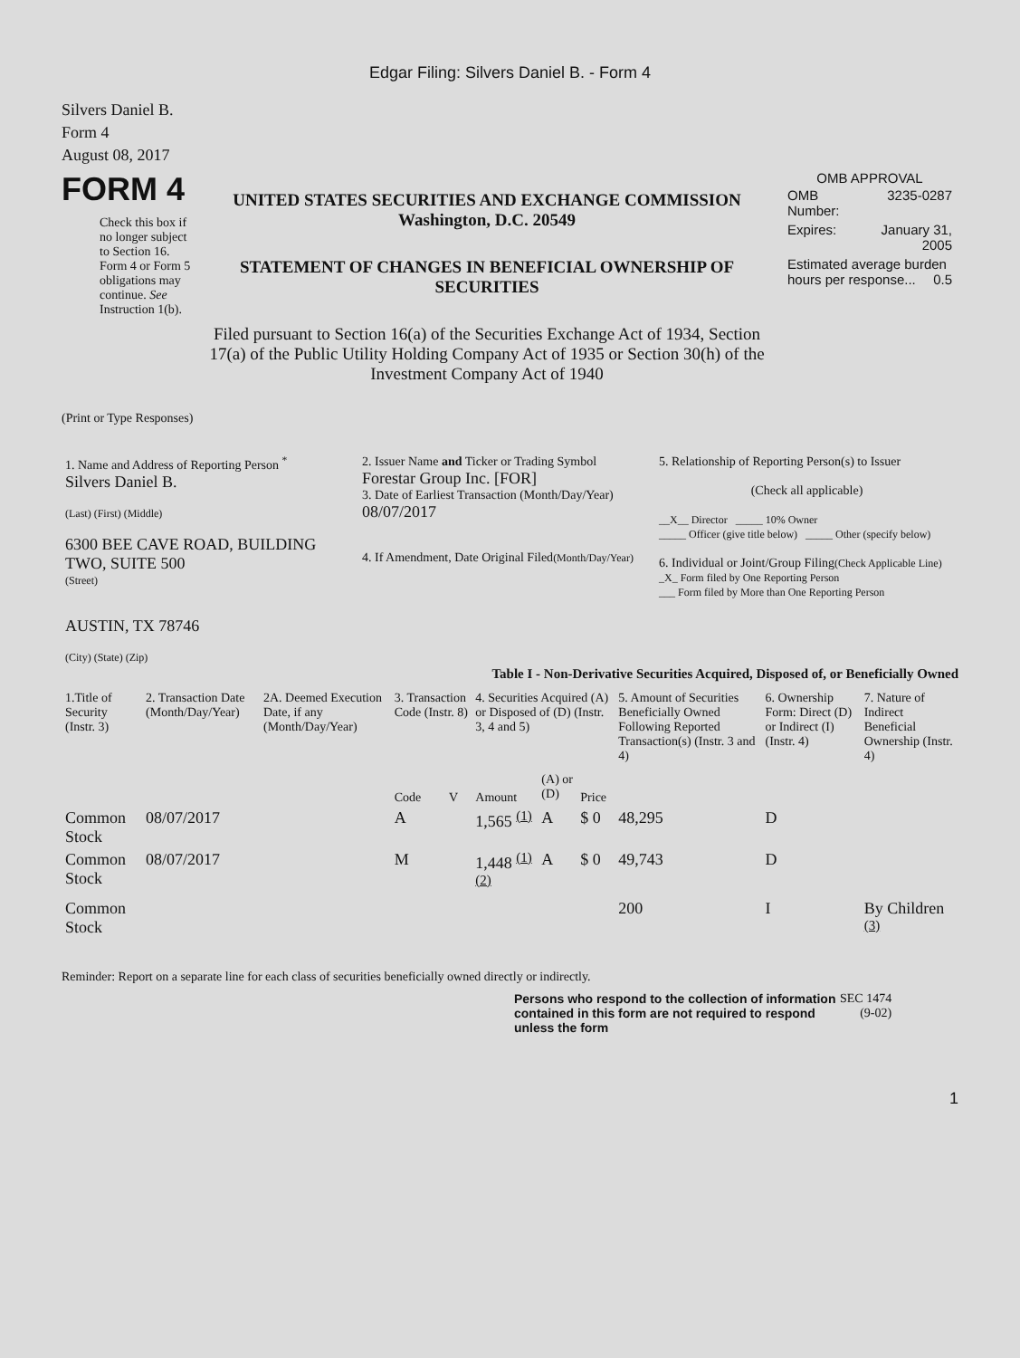Edgar Filing: Silvers Daniel B. - Form 4
Silvers Daniel B.
Form 4
August 08, 2017
FORM 4
Check this box if no longer subject to Section 16. Form 4 or Form 5 obligations may continue. See Instruction 1(b).
UNITED STATES SECURITIES AND EXCHANGE COMMISSION
Washington, D.C. 20549
STATEMENT OF CHANGES IN BENEFICIAL OWNERSHIP OF SECURITIES
Filed pursuant to Section 16(a) of the Securities Exchange Act of 1934, Section 17(a) of the Public Utility Holding Company Act of 1935 or Section 30(h) of the Investment Company Act of 1940
OMB APPROVAL
| OMB Number: | 3235-0287 |
| Expires: | January 31, 2005 |
| Estimated average burden hours per response... 0.5 | |
(Print or Type Responses)
| 1. Name and Address of Reporting Person <sup>*</sup> Silvers Daniel B. (Last) (First) (Middle) 6300 BEE CAVE ROAD, BUILDING TWO, SUITE 500 (Street) AUSTIN, TX 78746 (City) (State) (Zip) | 2. Issuer Name and Ticker or Trading Symbol Forestar Group Inc. [FOR] 3. Date of Earliest Transaction (Month/Day/Year) 08/07/2017 4. If Amendment, Date Original Filed (Month/Day/Year) | 5. Relationship of Reporting Person(s) to Issuer (Check all applicable) __X__ Director _____ 10% Owner _____ Officer (give title below) _____ Other (specify below) 6. Individual or Joint/Group Filing (Check Applicable Line) _X_ Form filed by One Reporting Person ___ Form filed by More than One Reporting Person |
Table I - Non-Derivative Securities Acquired, Disposed of, or Beneficially Owned
| 1.Title of Security (Instr. 3) | 2. Transaction Date (Month/Day/Year) | 2A. Deemed Execution Date, if any (Month/Day/Year) | 3. Transaction Code (Instr. 8) | | 4. Securities Acquired (A) or Disposed of (D) (Instr. 3, 4 and 5) | | | 5. Amount of Securities Beneficially Owned Following Reported Transaction(s) (Instr. 3 and 4) | 6. Ownership Form: Direct (D) or Indirect (I) (Instr. 4) | 7. Nature of Indirect Beneficial Ownership (Instr. 4) |
| --- | --- | --- | --- | --- | --- | --- | --- | --- | --- | --- |
| | | | Code | V | Amount | (A) or (D) | Price | | | |
| Common Stock | 08/07/2017 | | A | | 1,565 <sup>(1)</sup> | A | $ 0 | 48,295 | D | |
| Common Stock | 08/07/2017 | | M | | 1,448 <sup>(1) (2)</sup> | A | $ 0 | 49,743 | D | |
| Common Stock | | | | | | | | 200 | I | By Children <sup>(3)</sup> |
Reminder: Report on a separate line for each class of securities beneficially owned directly or indirectly.
Persons who respond to the collection of information contained in this form are not required to respond unless the form
SEC 1474
(9-02)
1